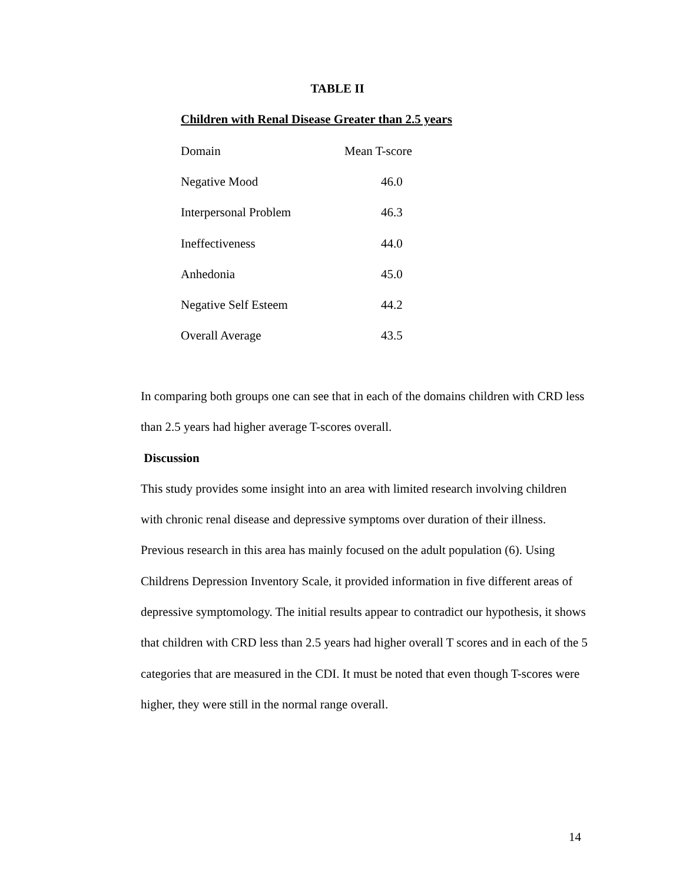TABLE II
Children with Renal Disease Greater than 2.5 years
| Domain | Mean T-score |
| --- | --- |
| Negative Mood | 46.0 |
| Interpersonal Problem | 46.3 |
| Ineffectiveness | 44.0 |
| Anhedonia | 45.0 |
| Negative Self Esteem | 44.2 |
| Overall Average | 43.5 |
In comparing both groups one can see that in each of the domains children with CRD less than 2.5 years had higher average T-scores overall.
Discussion
This study provides some insight into an area with limited research involving children with chronic renal disease and depressive symptoms over duration of their illness. Previous research in this area has mainly focused on the adult population (6). Using Childrens Depression Inventory Scale, it provided information in five different areas of depressive symptomology. The initial results appear to contradict our hypothesis, it shows that children with CRD less than 2.5 years had higher overall T scores and in each of the 5 categories that are measured in the CDI. It must be noted that even though T-scores were higher, they were still in the normal range overall.
14